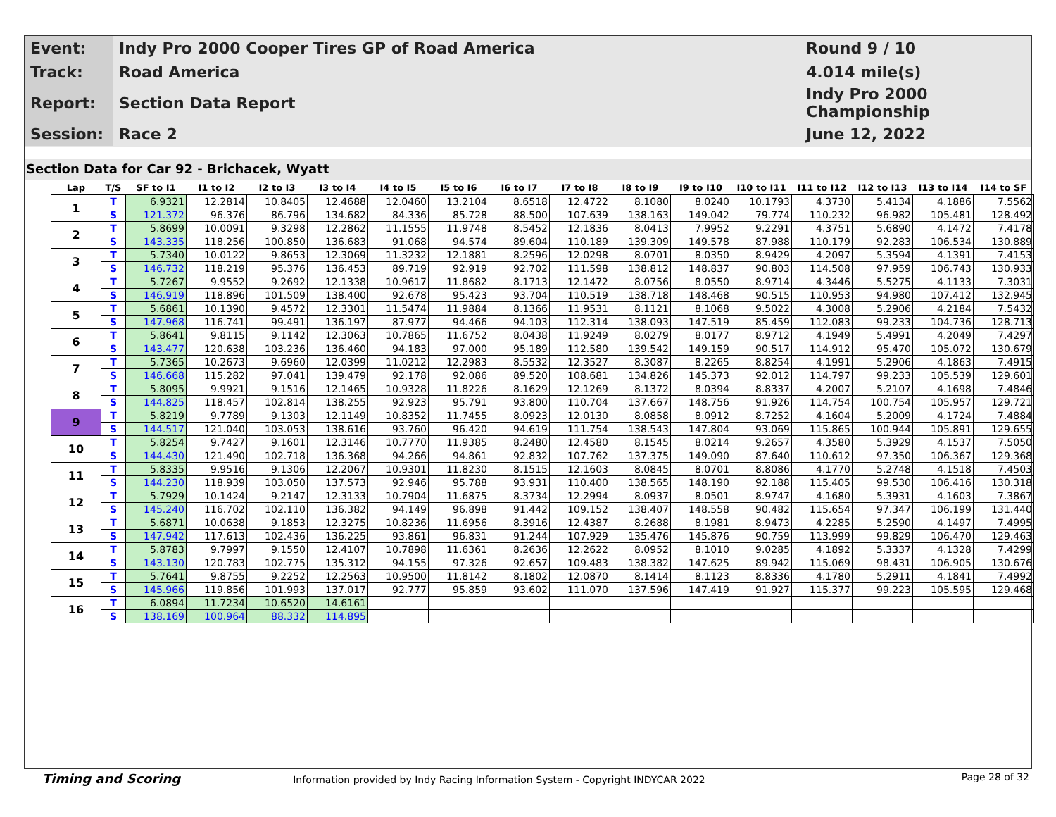| Event: | Indy Pro 2000 Cooper Tires GP of Road America | Round 9 / 10 |
| Track: | Road America | 4.014 mile(s) |
| Report: | Section Data Report | Indy Pro 2000 Championship |
| Session: | Race 2 | June 12, 2022 |
Section Data for Car 92 - Brichacek, Wyatt
| Lap | T/S | SF to I1 | I1 to I2 | I2 to I3 | I3 to I4 | I4 to I5 | I5 to I6 | I6 to I7 | I7 to I8 | I8 to I9 | I9 to I10 | I10 to I11 | I11 to I12 | I12 to I13 | I13 to I14 | I14 to SF |
| --- | --- | --- | --- | --- | --- | --- | --- | --- | --- | --- | --- | --- | --- | --- | --- | --- |
| 1 | T | 6.9321 | 12.2814 | 10.8405 | 12.4688 | 12.0460 | 13.2104 | 8.6518 | 12.4722 | 8.1080 | 8.0240 | 10.1793 | 4.3730 | 5.4134 | 4.1886 | 7.5562 |
| | S | 121.372 | 96.376 | 86.796 | 134.682 | 84.336 | 85.728 | 88.500 | 107.639 | 138.163 | 149.042 | 79.774 | 110.232 | 96.982 | 105.481 | 128.492 |
| 2 | T | 5.8699 | 10.0091 | 9.3298 | 12.2862 | 11.1555 | 11.9748 | 8.5452 | 12.1836 | 8.0413 | 7.9952 | 9.2291 | 4.3751 | 5.6890 | 4.1472 | 7.4178 |
| | S | 143.335 | 118.256 | 100.850 | 136.683 | 91.068 | 94.574 | 89.604 | 110.189 | 139.309 | 149.578 | 87.988 | 110.179 | 92.283 | 106.534 | 130.889 |
| 3 | T | 5.7340 | 10.0122 | 9.8653 | 12.3069 | 11.3232 | 12.1881 | 8.2596 | 12.0298 | 8.0701 | 8.0350 | 8.9429 | 4.2097 | 5.3594 | 4.1391 | 7.4153 |
| | S | 146.732 | 118.219 | 95.376 | 136.453 | 89.719 | 92.919 | 92.702 | 111.598 | 138.812 | 148.837 | 90.803 | 114.508 | 97.959 | 106.743 | 130.933 |
| 4 | T | 5.7267 | 9.9552 | 9.2692 | 12.1338 | 10.9617 | 11.8682 | 8.1713 | 12.1472 | 8.0756 | 8.0550 | 8.9714 | 4.3446 | 5.5275 | 4.1133 | 7.3031 |
| | S | 146.919 | 118.896 | 101.509 | 138.400 | 92.678 | 95.423 | 93.704 | 110.519 | 138.718 | 148.468 | 90.515 | 110.953 | 94.980 | 107.412 | 132.945 |
| 5 | T | 5.6861 | 10.1390 | 9.4572 | 12.3301 | 11.5474 | 11.9884 | 8.1366 | 11.9531 | 8.1121 | 8.1068 | 9.5022 | 4.3008 | 5.2906 | 4.2184 | 7.5432 |
| | S | 147.968 | 116.741 | 99.491 | 136.197 | 87.977 | 94.466 | 94.103 | 112.314 | 138.093 | 147.519 | 85.459 | 112.083 | 99.233 | 104.736 | 128.713 |
| 6 | T | 5.8641 | 9.8115 | 9.1142 | 12.3063 | 10.7865 | 11.6752 | 8.0438 | 11.9249 | 8.0279 | 8.0177 | 8.9712 | 4.1949 | 5.4991 | 4.2049 | 7.4297 |
| | S | 143.477 | 120.638 | 103.236 | 136.460 | 94.183 | 97.000 | 95.189 | 112.580 | 139.542 | 149.159 | 90.517 | 114.912 | 95.470 | 105.072 | 130.679 |
| 7 | T | 5.7365 | 10.2673 | 9.6960 | 12.0399 | 11.0212 | 12.2983 | 8.5532 | 12.3527 | 8.3087 | 8.2265 | 8.8254 | 4.1991 | 5.2906 | 4.1863 | 7.4915 |
| | S | 146.668 | 115.282 | 97.041 | 139.479 | 92.178 | 92.086 | 89.520 | 108.681 | 134.826 | 145.373 | 92.012 | 114.797 | 99.233 | 105.539 | 129.601 |
| 8 | T | 5.8095 | 9.9921 | 9.1516 | 12.1465 | 10.9328 | 11.8226 | 8.1629 | 12.1269 | 8.1372 | 8.0394 | 8.8337 | 4.2007 | 5.2107 | 4.1698 | 7.4846 |
| | S | 144.825 | 118.457 | 102.814 | 138.255 | 92.923 | 95.791 | 93.800 | 110.704 | 137.667 | 148.756 | 91.926 | 114.754 | 100.754 | 105.957 | 129.721 |
| 9 | T | 5.8219 | 9.7789 | 9.1303 | 12.1149 | 10.8352 | 11.7455 | 8.0923 | 12.0130 | 8.0858 | 8.0912 | 8.7252 | 4.1604 | 5.2009 | 4.1724 | 7.4884 |
| | S | 144.517 | 121.040 | 103.053 | 138.616 | 93.760 | 96.420 | 94.619 | 111.754 | 138.543 | 147.804 | 93.069 | 115.865 | 100.944 | 105.891 | 129.655 |
| 10 | T | 5.8254 | 9.7427 | 9.1601 | 12.3146 | 10.7770 | 11.9385 | 8.2480 | 12.4580 | 8.1545 | 8.0214 | 9.2657 | 4.3580 | 5.3929 | 4.1537 | 7.5050 |
| | S | 144.430 | 121.490 | 102.718 | 136.368 | 94.266 | 94.861 | 92.832 | 107.762 | 137.375 | 149.090 | 87.640 | 110.612 | 97.350 | 106.367 | 129.368 |
| 11 | T | 5.8335 | 9.9516 | 9.1306 | 12.2067 | 10.9301 | 11.8230 | 8.1515 | 12.1603 | 8.0845 | 8.0701 | 8.8086 | 4.1770 | 5.2748 | 4.1518 | 7.4503 |
| | S | 144.230 | 118.939 | 103.050 | 137.573 | 92.946 | 95.788 | 93.931 | 110.400 | 138.565 | 148.190 | 92.188 | 115.405 | 99.530 | 106.416 | 130.318 |
| 12 | T | 5.7929 | 10.1424 | 9.2147 | 12.3133 | 10.7904 | 11.6875 | 8.3734 | 12.2994 | 8.0937 | 8.0501 | 8.9747 | 4.1680 | 5.3931 | 4.1603 | 7.3867 |
| | S | 145.240 | 116.702 | 102.110 | 136.382 | 94.149 | 96.898 | 91.442 | 109.152 | 138.407 | 148.558 | 90.482 | 115.654 | 97.347 | 106.199 | 131.440 |
| 13 | T | 5.6871 | 10.0638 | 9.1853 | 12.3275 | 10.8236 | 11.6956 | 8.3916 | 12.4387 | 8.2688 | 8.1981 | 8.9473 | 4.2285 | 5.2590 | 4.1497 | 7.4995 |
| | S | 147.942 | 117.613 | 102.436 | 136.225 | 93.861 | 96.831 | 91.244 | 107.929 | 135.476 | 145.876 | 90.759 | 113.999 | 99.829 | 106.470 | 129.463 |
| 14 | T | 5.8783 | 9.7997 | 9.1550 | 12.4107 | 10.7898 | 11.6361 | 8.2636 | 12.2622 | 8.0952 | 8.1010 | 9.0285 | 4.1892 | 5.3337 | 4.1328 | 7.4299 |
| | S | 143.130 | 120.783 | 102.775 | 135.312 | 94.155 | 97.326 | 92.657 | 109.483 | 138.382 | 147.625 | 89.942 | 115.069 | 98.431 | 106.905 | 130.676 |
| 15 | T | 5.7641 | 9.8755 | 9.2252 | 12.2563 | 10.9500 | 11.8142 | 8.1802 | 12.0870 | 8.1414 | 8.1123 | 8.8336 | 4.1780 | 5.2911 | 4.1841 | 7.4992 |
| | S | 145.966 | 119.856 | 101.993 | 137.017 | 92.777 | 95.859 | 93.602 | 111.070 | 137.596 | 147.419 | 91.927 | 115.377 | 99.223 | 105.595 | 129.468 |
| 16 | T | 6.0894 | 11.7234 | 10.6520 | 14.6161 | | | | | | | | | | | |
| | S | 138.169 | 100.964 | 88.332 | 114.895 | | | | | | | | | | | |
Timing and Scoring Information provided by Indy Racing Information System - Copyright INDYCAR 2022 Page 28 of 32